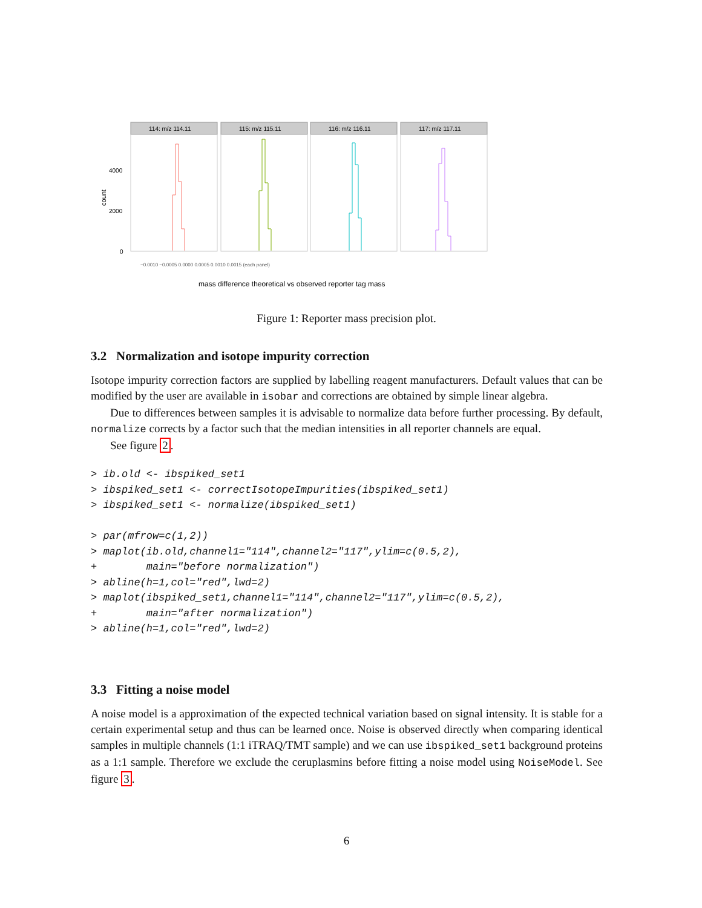count
4000
2000
0
114: m/z 114.11
115: m/z 115.11
116: m/z 116.11
117: m/z 117.11
mass difference theoretical vs observed reporter tag mass
−0.0010 −0.0005 0.0000 0.0005 0.0010 0.0015 (each panel)
Figure 1: Reporter mass precision plot.
3.2 Normalization and isotope impurity correction
Isotope impurity correction factors are supplied by labelling reagent manufacturers. Default values that can be modified by the user are available in isobar and corrections are obtained by simple linear algebra.
Due to differences between samples it is advisable to normalize data before further processing. By default, normalize corrects by a factor such that the median intensities in all reporter channels are equal.
See figure 2.
> ib.old <- ibspiked_set1
> ibspiked_set1 <- correctIsotopeImpurities(ibspiked_set1)
> ibspiked_set1 <- normalize(ibspiked_set1)

> par(mfrow=c(1,2))
> maplot(ib.old,channel1="114",channel2="117",ylim=c(0.5,2),
+        main="before normalization")
> abline(h=1,col="red",lwd=2)
> maplot(ibspiked_set1,channel1="114",channel2="117",ylim=c(0.5,2),
+        main="after normalization")
> abline(h=1,col="red",lwd=2)
3.3 Fitting a noise model
A noise model is a approximation of the expected technical variation based on signal intensity. It is stable for a certain experimental setup and thus can be learned once. Noise is observed directly when comparing identical samples in multiple channels (1:1 iTRAQ/TMT sample) and we can use ibspiked_set1 background proteins as a 1:1 sample. Therefore we exclude the ceruplasmins before fitting a noise model using NoiseModel. See figure 3.
6